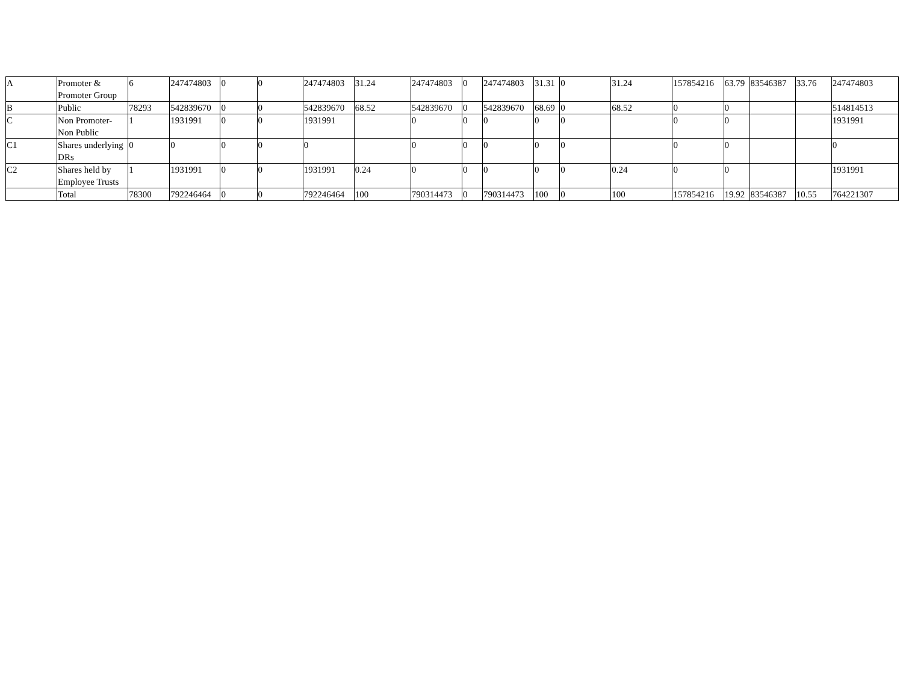| A | Promoter & Promoter Group | 6 | 247474803 | 0 | 0 | 247474803 | 31.24 | 247474803 | 0 | 247474803 | 31.31 | 0 | 31.24 | 157854216 | 63.79 | 83546387 | 33.76 | 247474803 |
| B | Public | 78293 | 542839670 | 0 | 0 | 542839670 | 68.52 | 542839670 | 0 | 542839670 | 68.69 | 0 | 68.52 | 0 | 0 | | | 514814513 |
| C | Non Promoter- Non Public | 1 | 1931991 | 0 | 0 | 1931991 | | 0 | 0 | 0 | 0 | 0 | | 0 | 0 | | | 1931991 |
| C1 | Shares underlying DRs | 0 | 0 | 0 | 0 | 0 | | 0 | 0 | 0 | 0 | 0 | | 0 | 0 | | | 0 |
| C2 | Shares held by Employee Trusts | 1 | 1931991 | 0 | 0 | 1931991 | 0.24 | 0 | 0 | 0 | 0 | 0 | 0.24 | 0 | 0 | | | 1931991 |
| | Total | 78300 | 792246464 | 0 | 0 | 792246464 | 100 | 790314473 | 0 | 790314473 | 100 | 0 | 100 | 157854216 | 19.92 | 83546387 | 10.55 | 764221307 |